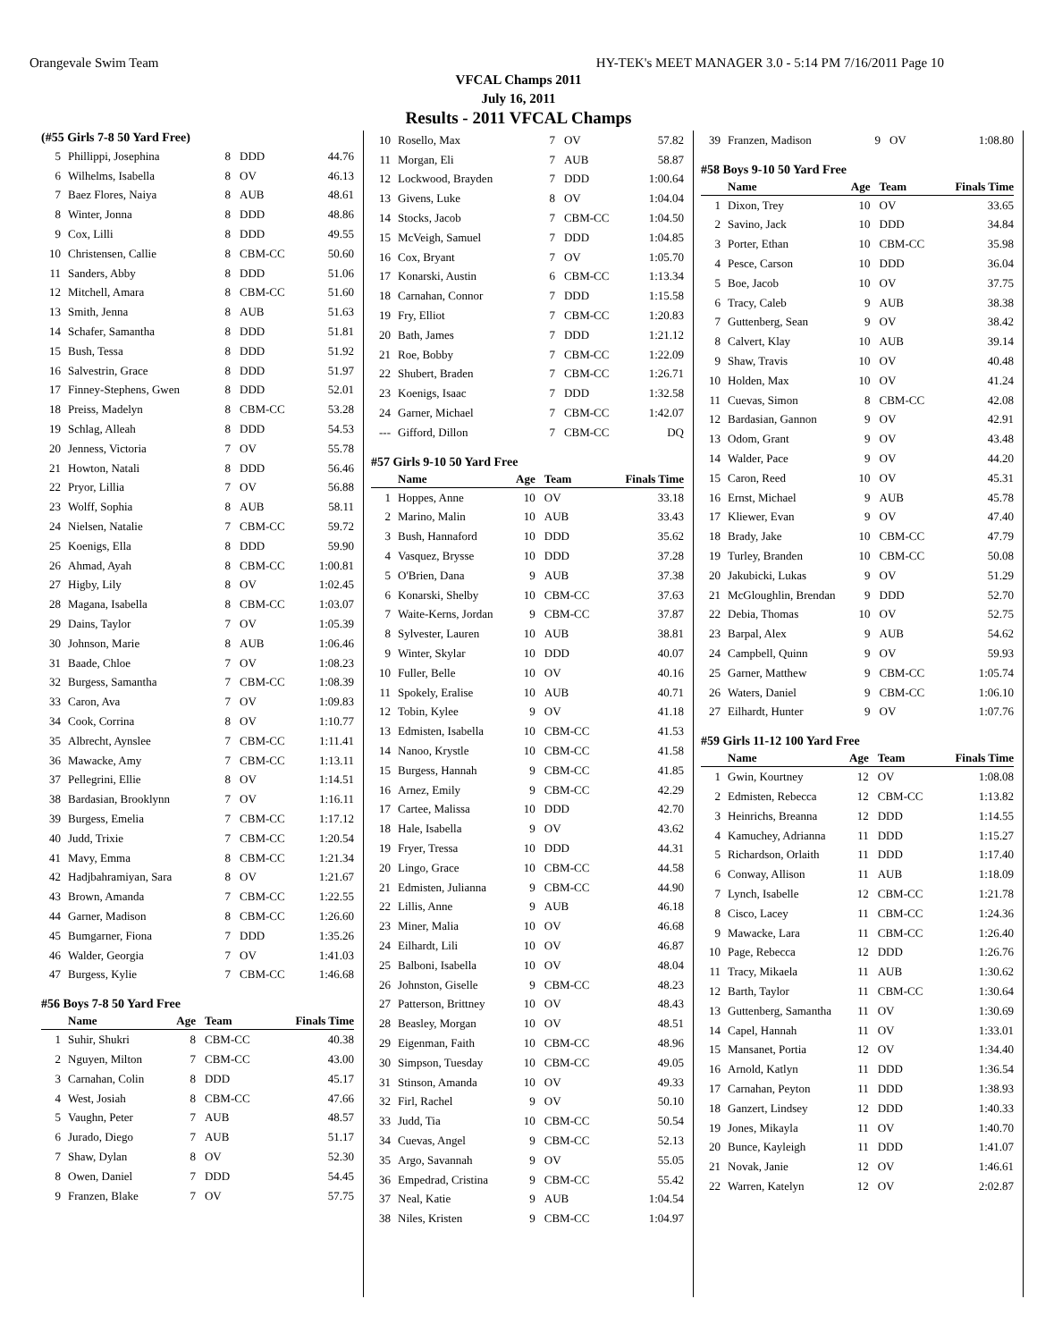Orangevale Swim Team HY-TEK's MEET MANAGER 3.0 - 5:14 PM 7/16/2011 Page 10
VFCAL Champs 2011
July 16, 2011
Results - 2011 VFCAL Champs
(#55 Girls 7-8 50 Yard Free)
| 5 | Phillippi, Josephina | 8 | DDD | 44.76 |
| 6 | Wilhelms, Isabella | 8 | OV | 46.13 |
| 7 | Baez Flores, Naiya | 8 | AUB | 48.61 |
| 8 | Winter, Jonna | 8 | DDD | 48.86 |
| 9 | Cox, Lilli | 8 | DDD | 49.55 |
| 10 | Christensen, Callie | 8 | CBM-CC | 50.60 |
| 11 | Sanders, Abby | 8 | DDD | 51.06 |
| 12 | Mitchell, Amara | 8 | CBM-CC | 51.60 |
| 13 | Smith, Jenna | 8 | AUB | 51.63 |
| 14 | Schafer, Samantha | 8 | DDD | 51.81 |
| 15 | Bush, Tessa | 8 | DDD | 51.92 |
| 16 | Salvestrin, Grace | 8 | DDD | 51.97 |
| 17 | Finney-Stephens, Gwen | 8 | DDD | 52.01 |
| 18 | Preiss, Madelyn | 8 | CBM-CC | 53.28 |
| 19 | Schlag, Alleah | 8 | DDD | 54.53 |
| 20 | Jenness, Victoria | 7 | OV | 55.78 |
| 21 | Howton, Natali | 8 | DDD | 56.46 |
| 22 | Pryor, Lillia | 7 | OV | 56.88 |
| 23 | Wolff, Sophia | 8 | AUB | 58.11 |
| 24 | Nielsen, Natalie | 7 | CBM-CC | 59.72 |
| 25 | Koenigs, Ella | 8 | DDD | 59.90 |
| 26 | Ahmad, Ayah | 8 | CBM-CC | 1:00.81 |
| 27 | Higby, Lily | 8 | OV | 1:02.45 |
| 28 | Magana, Isabella | 8 | CBM-CC | 1:03.07 |
| 29 | Dains, Taylor | 7 | OV | 1:05.39 |
| 30 | Johnson, Marie | 8 | AUB | 1:06.46 |
| 31 | Baade, Chloe | 7 | OV | 1:08.23 |
| 32 | Burgess, Samantha | 7 | CBM-CC | 1:08.39 |
| 33 | Caron, Ava | 7 | OV | 1:09.83 |
| 34 | Cook, Corrina | 8 | OV | 1:10.77 |
| 35 | Albrecht, Aynslee | 7 | CBM-CC | 1:11.41 |
| 36 | Mawacke, Amy | 7 | CBM-CC | 1:13.11 |
| 37 | Pellegrini, Ellie | 8 | OV | 1:14.51 |
| 38 | Bardasian, Brooklynn | 7 | OV | 1:16.11 |
| 39 | Burgess, Emelia | 7 | CBM-CC | 1:17.12 |
| 40 | Judd, Trixie | 7 | CBM-CC | 1:20.54 |
| 41 | Mavy, Emma | 8 | CBM-CC | 1:21.34 |
| 42 | Hadjbahramiyan, Sara | 8 | OV | 1:21.67 |
| 43 | Brown, Amanda | 7 | CBM-CC | 1:22.55 |
| 44 | Garner, Madison | 8 | CBM-CC | 1:26.60 |
| 45 | Bumgarner, Fiona | 7 | DDD | 1:35.26 |
| 46 | Walder, Georgia | 7 | OV | 1:41.03 |
| 47 | Burgess, Kylie | 7 | CBM-CC | 1:46.68 |
#56 Boys 7-8 50 Yard Free
| | Name | Age | Team | Finals Time |
| --- | --- | --- | --- | --- |
| 1 | Suhir, Shukri | 8 | CBM-CC | 40.38 |
| 2 | Nguyen, Milton | 7 | CBM-CC | 43.00 |
| 3 | Carnahan, Colin | 8 | DDD | 45.17 |
| 4 | West, Josiah | 8 | CBM-CC | 47.66 |
| 5 | Vaughn, Peter | 7 | AUB | 48.57 |
| 6 | Jurado, Diego | 7 | AUB | 51.17 |
| 7 | Shaw, Dylan | 8 | OV | 52.30 |
| 8 | Owen, Daniel | 7 | DDD | 54.45 |
| 9 | Franzen, Blake | 7 | OV | 57.75 |
| 10 | Rosello, Max | 7 | OV | 57.82 |
| 11 | Morgan, Eli | 7 | AUB | 58.87 |
| 12 | Lockwood, Brayden | 7 | DDD | 1:00.64 |
| 13 | Givens, Luke | 8 | OV | 1:04.04 |
| 14 | Stocks, Jacob | 7 | CBM-CC | 1:04.50 |
| 15 | McVeigh, Samuel | 7 | DDD | 1:04.85 |
| 16 | Cox, Bryant | 7 | OV | 1:05.70 |
| 17 | Konarski, Austin | 6 | CBM-CC | 1:13.34 |
| 18 | Carnahan, Connor | 7 | DDD | 1:15.58 |
| 19 | Fry, Elliot | 7 | CBM-CC | 1:20.83 |
| 20 | Bath, James | 7 | DDD | 1:21.12 |
| 21 | Roe, Bobby | 7 | CBM-CC | 1:22.09 |
| 22 | Shubert, Braden | 7 | CBM-CC | 1:26.71 |
| 23 | Koenigs, Isaac | 7 | DDD | 1:32.58 |
| 24 | Garner, Michael | 7 | CBM-CC | 1:42.07 |
| --- | Gifford, Dillon | 7 | CBM-CC | DQ |
#57 Girls 9-10 50 Yard Free
| | Name | Age | Team | Finals Time |
| --- | --- | --- | --- | --- |
| 1 | Hoppes, Anne | 10 | OV | 33.18 |
| 2 | Marino, Malin | 10 | AUB | 33.43 |
| 3 | Bush, Hannaford | 10 | DDD | 35.62 |
| 4 | Vasquez, Brysse | 10 | DDD | 37.28 |
| 5 | O'Brien, Dana | 9 | AUB | 37.38 |
| 6 | Konarski, Shelby | 10 | CBM-CC | 37.63 |
| 7 | Waite-Kerns, Jordan | 9 | CBM-CC | 37.87 |
| 8 | Sylvester, Lauren | 10 | AUB | 38.81 |
| 9 | Winter, Skylar | 10 | DDD | 40.07 |
| 10 | Fuller, Belle | 10 | OV | 40.16 |
| 11 | Spokely, Eralise | 10 | AUB | 40.71 |
| 12 | Tobin, Kylee | 9 | OV | 41.18 |
| 13 | Edmisten, Isabella | 10 | CBM-CC | 41.53 |
| 14 | Nanoo, Krystle | 10 | CBM-CC | 41.58 |
| 15 | Burgess, Hannah | 9 | CBM-CC | 41.85 |
| 16 | Arnez, Emily | 9 | CBM-CC | 42.29 |
| 17 | Cartee, Malissa | 10 | DDD | 42.70 |
| 18 | Hale, Isabella | 9 | OV | 43.62 |
| 19 | Fryer, Tressa | 10 | DDD | 44.31 |
| 20 | Lingo, Grace | 10 | CBM-CC | 44.58 |
| 21 | Edmisten, Julianna | 9 | CBM-CC | 44.90 |
| 22 | Lillis, Anne | 9 | AUB | 46.18 |
| 23 | Miner, Malia | 10 | OV | 46.68 |
| 24 | Eilhardt, Lili | 10 | OV | 46.87 |
| 25 | Balboni, Isabella | 10 | OV | 48.04 |
| 26 | Johnston, Giselle | 9 | CBM-CC | 48.23 |
| 27 | Patterson, Brittney | 10 | OV | 48.43 |
| 28 | Beasley, Morgan | 10 | OV | 48.51 |
| 29 | Eigenman, Faith | 10 | CBM-CC | 48.96 |
| 30 | Simpson, Tuesday | 10 | CBM-CC | 49.05 |
| 31 | Stinson, Amanda | 10 | OV | 49.33 |
| 32 | Firl, Rachel | 9 | OV | 50.10 |
| 33 | Judd, Tia | 10 | CBM-CC | 50.54 |
| 34 | Cuevas, Angel | 9 | CBM-CC | 52.13 |
| 35 | Argo, Savannah | 9 | OV | 55.05 |
| 36 | Empedrad, Cristina | 9 | CBM-CC | 55.42 |
| 37 | Neal, Katie | 9 | AUB | 1:04.54 |
| 38 | Niles, Kristen | 9 | CBM-CC | 1:04.97 |
| 39 | Franzen, Madison | 9 | OV | 1:08.80 |
#58 Boys 9-10 50 Yard Free
| | Name | Age | Team | Finals Time |
| --- | --- | --- | --- | --- |
| 1 | Dixon, Trey | 10 | OV | 33.65 |
| 2 | Savino, Jack | 10 | DDD | 34.84 |
| 3 | Porter, Ethan | 10 | CBM-CC | 35.98 |
| 4 | Pesce, Carson | 10 | DDD | 36.04 |
| 5 | Boe, Jacob | 10 | OV | 37.75 |
| 6 | Tracy, Caleb | 9 | AUB | 38.38 |
| 7 | Guttenberg, Sean | 9 | OV | 38.42 |
| 8 | Calvert, Klay | 10 | AUB | 39.14 |
| 9 | Shaw, Travis | 10 | OV | 40.48 |
| 10 | Holden, Max | 10 | OV | 41.24 |
| 11 | Cuevas, Simon | 8 | CBM-CC | 42.08 |
| 12 | Bardasian, Gannon | 9 | OV | 42.91 |
| 13 | Odom, Grant | 9 | OV | 43.48 |
| 14 | Walder, Pace | 9 | OV | 44.20 |
| 15 | Caron, Reed | 10 | OV | 45.31 |
| 16 | Ernst, Michael | 9 | AUB | 45.78 |
| 17 | Kliewer, Evan | 9 | OV | 47.40 |
| 18 | Brady, Jake | 10 | CBM-CC | 47.79 |
| 19 | Turley, Branden | 10 | CBM-CC | 50.08 |
| 20 | Jakubicki, Lukas | 9 | OV | 51.29 |
| 21 | McGloughlin, Brendan | 9 | DDD | 52.70 |
| 22 | Debia, Thomas | 10 | OV | 52.75 |
| 23 | Barpal, Alex | 9 | AUB | 54.62 |
| 24 | Campbell, Quinn | 9 | OV | 59.93 |
| 25 | Garner, Matthew | 9 | CBM-CC | 1:05.74 |
| 26 | Waters, Daniel | 9 | CBM-CC | 1:06.10 |
| 27 | Eilhardt, Hunter | 9 | OV | 1:07.76 |
#59 Girls 11-12 100 Yard Free
| | Name | Age | Team | Finals Time |
| --- | --- | --- | --- | --- |
| 1 | Gwin, Kourtney | 12 | OV | 1:08.08 |
| 2 | Edmisten, Rebecca | 12 | CBM-CC | 1:13.82 |
| 3 | Heinrichs, Breanna | 12 | DDD | 1:14.55 |
| 4 | Kamuchey, Adrianna | 11 | DDD | 1:15.27 |
| 5 | Richardson, Orlaith | 11 | DDD | 1:17.40 |
| 6 | Conway, Allison | 11 | AUB | 1:18.09 |
| 7 | Lynch, Isabelle | 12 | CBM-CC | 1:21.78 |
| 8 | Cisco, Lacey | 11 | CBM-CC | 1:24.36 |
| 9 | Mawacke, Lara | 11 | CBM-CC | 1:26.40 |
| 10 | Page, Rebecca | 12 | DDD | 1:26.76 |
| 11 | Tracy, Mikaela | 11 | AUB | 1:30.62 |
| 12 | Barth, Taylor | 11 | CBM-CC | 1:30.64 |
| 13 | Guttenberg, Samantha | 11 | OV | 1:30.69 |
| 14 | Capel, Hannah | 11 | OV | 1:33.01 |
| 15 | Mansanet, Portia | 12 | OV | 1:34.40 |
| 16 | Arnold, Katlyn | 11 | DDD | 1:36.54 |
| 17 | Carnahan, Peyton | 11 | DDD | 1:38.93 |
| 18 | Ganzert, Lindsey | 12 | DDD | 1:40.33 |
| 19 | Jones, Mikayla | 11 | OV | 1:40.70 |
| 20 | Bunce, Kayleigh | 11 | DDD | 1:41.07 |
| 21 | Novak, Janie | 12 | OV | 1:46.61 |
| 22 | Warren, Katelyn | 12 | OV | 2:02.87 |